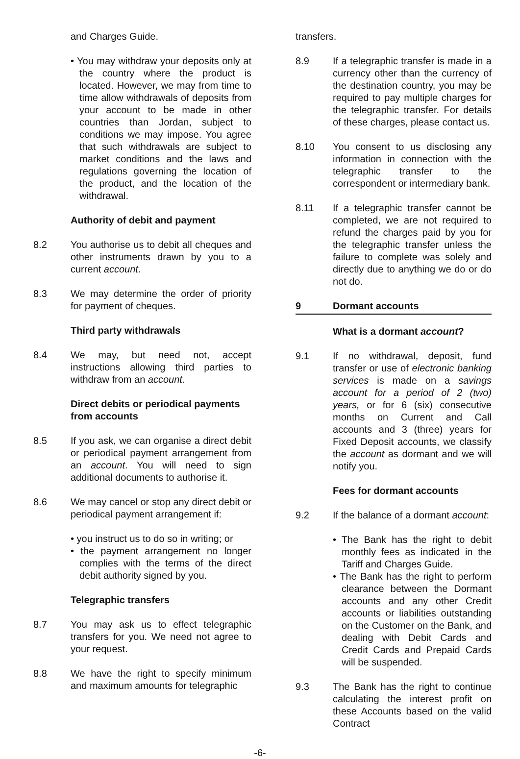and Charges Guide.
• You may withdraw your deposits only at the country where the product is located. However, we may from time to time allow withdrawals of deposits from your account to be made in other countries than Jordan, subject to conditions we may impose. You agree that such withdrawals are subject to market conditions and the laws and regulations governing the location of the product, and the location of the withdrawal.
Authority of debit and payment
8.2 You authorise us to debit all cheques and other instruments drawn by you to a current account.
8.3 We may determine the order of priority for payment of cheques.
Third party withdrawals
8.4 We may, but need not, accept instructions allowing third parties to withdraw from an account.
Direct debits or periodical payments from accounts
8.5 If you ask, we can organise a direct debit or periodical payment arrangement from an account. You will need to sign additional documents to authorise it.
8.6 We may cancel or stop any direct debit or periodical payment arrangement if:
• you instruct us to do so in writing; or
• the payment arrangement no longer complies with the terms of the direct debit authority signed by you.
Telegraphic transfers
8.7 You may ask us to effect telegraphic transfers for you. We need not agree to your request.
8.8 We have the right to specify minimum and maximum amounts for telegraphic
transfers.
8.9 If a telegraphic transfer is made in a currency other than the currency of the destination country, you may be required to pay multiple charges for the telegraphic transfer. For details of these charges, please contact us.
8.10 You consent to us disclosing any information in connection with the telegraphic transfer to the correspondent or intermediary bank.
8.11 If a telegraphic transfer cannot be completed, we are not required to refund the charges paid by you for the telegraphic transfer unless the failure to complete was solely and directly due to anything we do or do not do.
9 Dormant accounts
What is a dormant account?
9.1 If no withdrawal, deposit, fund transfer or use of electronic banking services is made on a savings account for a period of 2 (two) years, or for 6 (six) consecutive months on Current and Call accounts and 3 (three) years for Fixed Deposit accounts, we classify the account as dormant and we will notify you.
Fees for dormant accounts
9.2 If the balance of a dormant account:
• The Bank has the right to debit monthly fees as indicated in the Tariff and Charges Guide.
• The Bank has the right to perform clearance between the Dormant accounts and any other Credit accounts or liabilities outstanding on the Customer on the Bank, and dealing with Debit Cards and Credit Cards and Prepaid Cards will be suspended.
9.3 The Bank has the right to continue calculating the interest profit on these Accounts based on the valid Contract
-6-